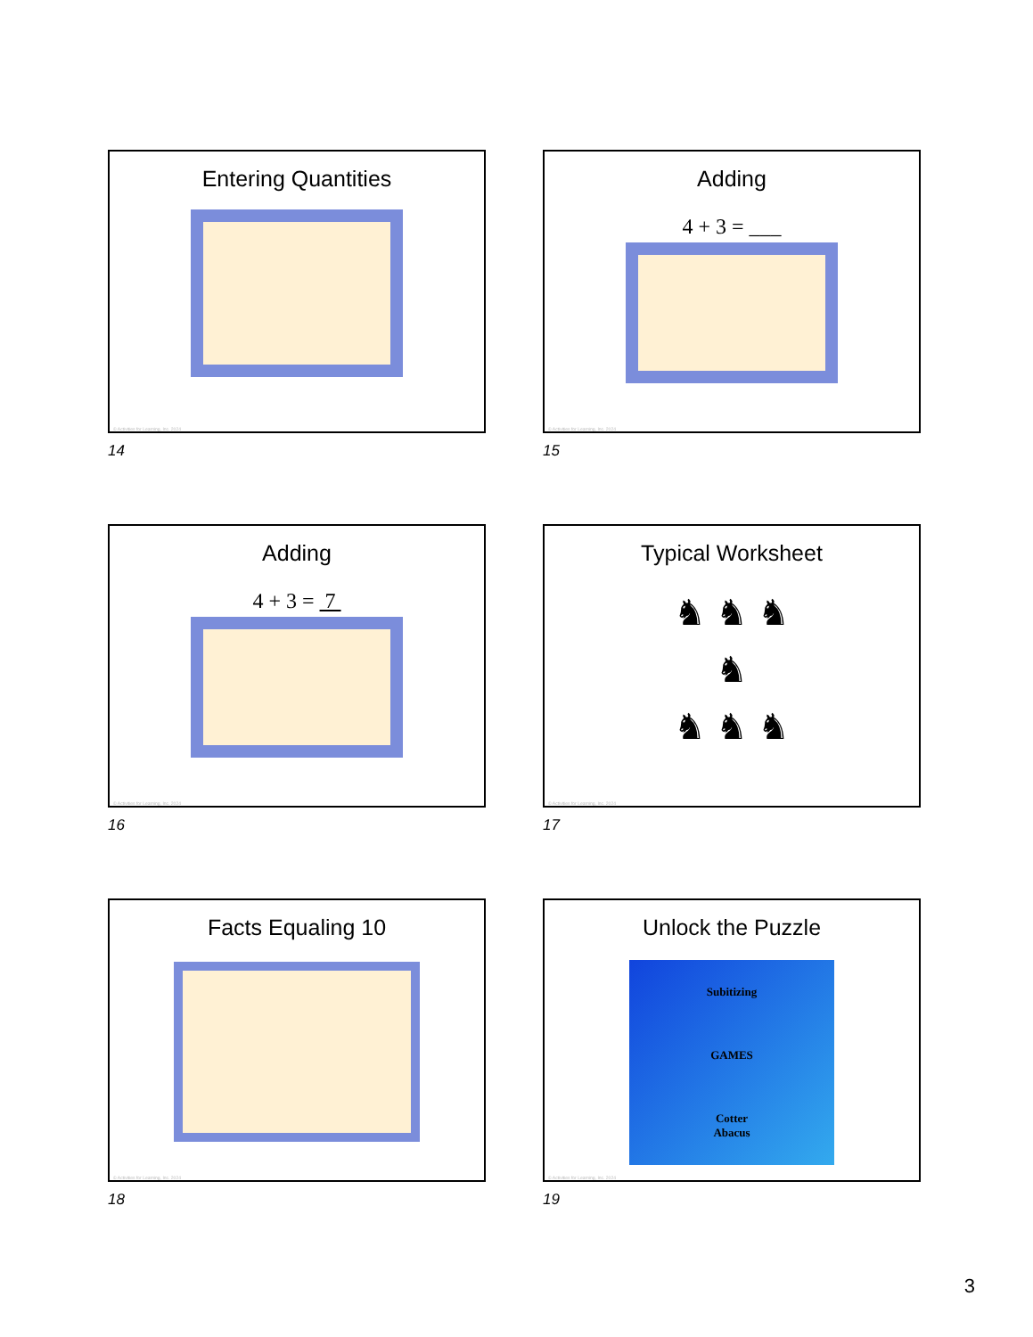Entering Quantities
© Activities for Learning, Inc. 2024
14
Adding
4 + 3 = ___
© Activities for Learning, Inc. 2024
15
Adding
4 + 3 = 7
© Activities for Learning, Inc. 2024
16
Typical Worksheet
♞ ♞ ♞
♞
♞ ♞ ♞
© Activities for Learning, Inc. 2024
17
Facts Equaling 10
© Activities for Learning, Inc. 2024
18
Unlock the Puzzle
Subitizing
GAMES
Cotter
Abacus
© Activities for Learning, Inc. 2024
19
3